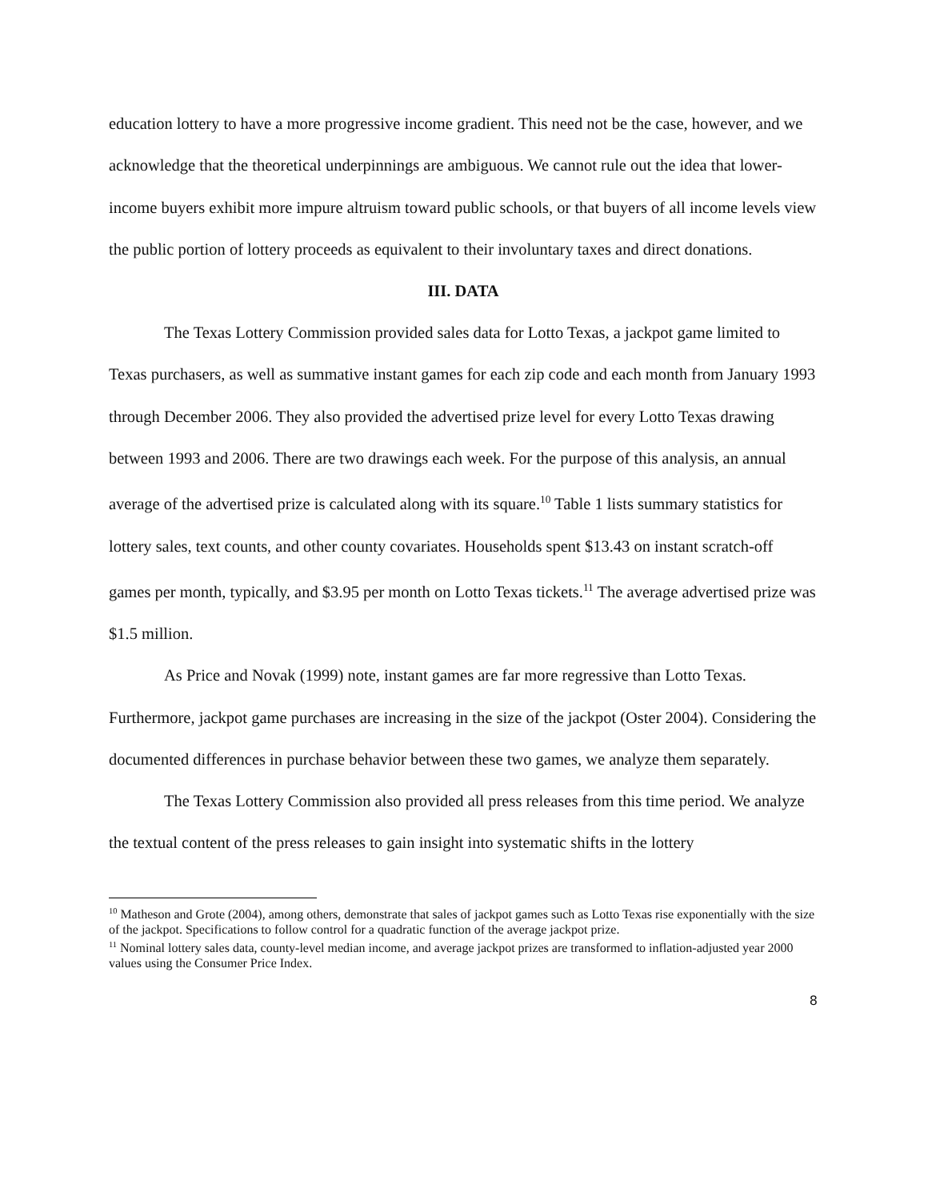education lottery to have a more progressive income gradient. This need not be the case, however, and we acknowledge that the theoretical underpinnings are ambiguous. We cannot rule out the idea that lower-income buyers exhibit more impure altruism toward public schools, or that buyers of all income levels view the public portion of lottery proceeds as equivalent to their involuntary taxes and direct donations.
III. DATA
The Texas Lottery Commission provided sales data for Lotto Texas, a jackpot game limited to Texas purchasers, as well as summative instant games for each zip code and each month from January 1993 through December 2006. They also provided the advertised prize level for every Lotto Texas drawing between 1993 and 2006. There are two drawings each week. For the purpose of this analysis, an annual average of the advertised prize is calculated along with its square.<sup>10</sup> Table 1 lists summary statistics for lottery sales, text counts, and other county covariates. Households spent $13.43 on instant scratch-off games per month, typically, and $3.95 per month on Lotto Texas tickets.<sup>11</sup> The average advertised prize was $1.5 million.
As Price and Novak (1999) note, instant games are far more regressive than Lotto Texas. Furthermore, jackpot game purchases are increasing in the size of the jackpot (Oster 2004). Considering the documented differences in purchase behavior between these two games, we analyze them separately.
The Texas Lottery Commission also provided all press releases from this time period. We analyze the textual content of the press releases to gain insight into systematic shifts in the lottery
<sup>10</sup> Matheson and Grote (2004), among others, demonstrate that sales of jackpot games such as Lotto Texas rise exponentially with the size of the jackpot. Specifications to follow control for a quadratic function of the average jackpot prize.
<sup>11</sup> Nominal lottery sales data, county-level median income, and average jackpot prizes are transformed to inflation-adjusted year 2000 values using the Consumer Price Index.
8